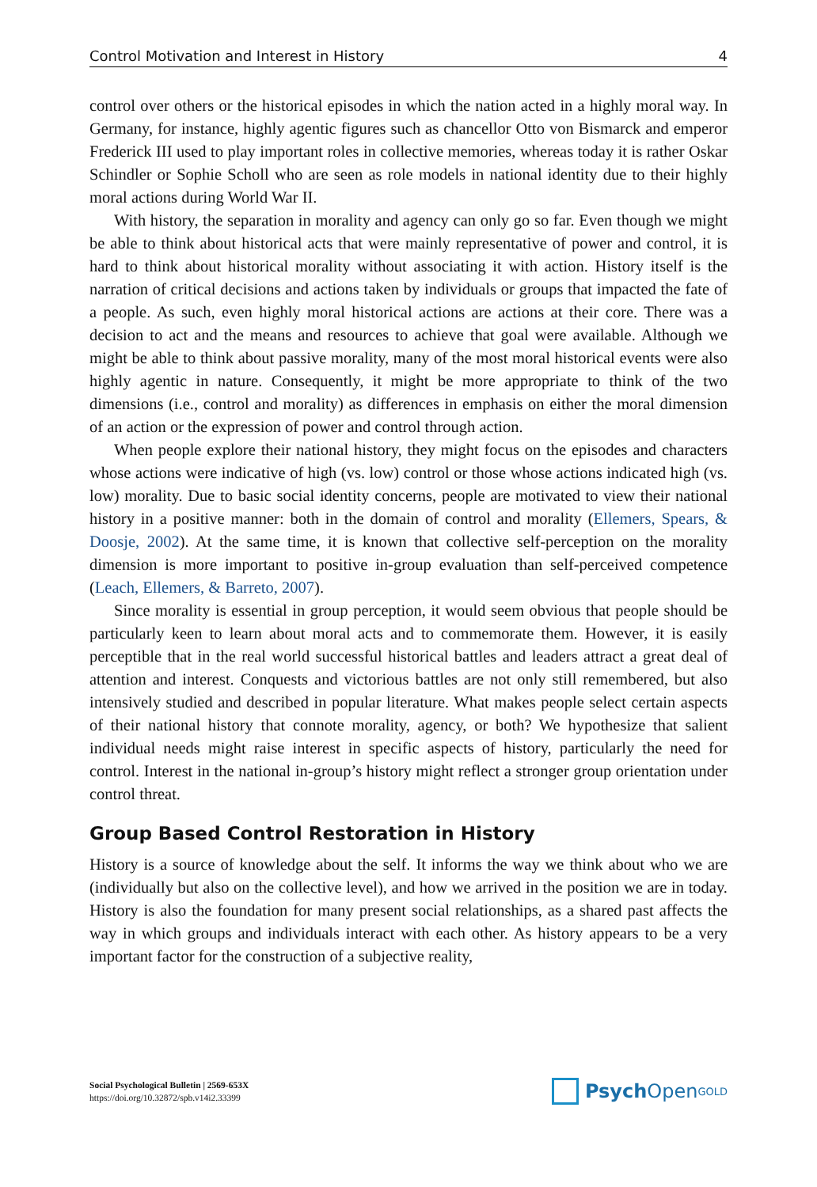Control Motivation and Interest in History 4
control over others or the historical episodes in which the nation acted in a highly moral way. In Germany, for instance, highly agentic figures such as chancellor Otto von Bismarck and emperor Frederick III used to play important roles in collective memories, whereas today it is rather Oskar Schindler or Sophie Scholl who are seen as role models in national identity due to their highly moral actions during World War II.
With history, the separation in morality and agency can only go so far. Even though we might be able to think about historical acts that were mainly representative of power and control, it is hard to think about historical morality without associating it with action. History itself is the narration of critical decisions and actions taken by individuals or groups that impacted the fate of a people. As such, even highly moral historical actions are actions at their core. There was a decision to act and the means and resources to achieve that goal were available. Although we might be able to think about passive morality, many of the most moral historical events were also highly agentic in nature. Consequently, it might be more appropriate to think of the two dimensions (i.e., control and morality) as differences in emphasis on either the moral dimension of an action or the expression of power and control through action.
When people explore their national history, they might focus on the episodes and characters whose actions were indicative of high (vs. low) control or those whose actions indicated high (vs. low) morality. Due to basic social identity concerns, people are motivated to view their national history in a positive manner: both in the domain of control and morality (Ellemers, Spears, & Doosje, 2002). At the same time, it is known that collective self-perception on the morality dimension is more important to positive in-group evaluation than self-perceived competence (Leach, Ellemers, & Barreto, 2007).
Since morality is essential in group perception, it would seem obvious that people should be particularly keen to learn about moral acts and to commemorate them. However, it is easily perceptible that in the real world successful historical battles and leaders attract a great deal of attention and interest. Conquests and victorious battles are not only still remembered, but also intensively studied and described in popular literature. What makes people select certain aspects of their national history that connote morality, agency, or both? We hypothesize that salient individual needs might raise interest in specific aspects of history, particularly the need for control. Interest in the national in-group’s history might reflect a stronger group orientation under control threat.
Group Based Control Restoration in History
History is a source of knowledge about the self. It informs the way we think about who we are (individually but also on the collective level), and how we arrived in the position we are in today. History is also the foundation for many present social relationships, as a shared past affects the way in which groups and individuals interact with each other. As history appears to be a very important factor for the construction of a subjective reality,
Social Psychological Bulletin | 2569-653X
https://doi.org/10.32872/spb.v14i2.33399
Psych Open<sup>GOLD</sup>